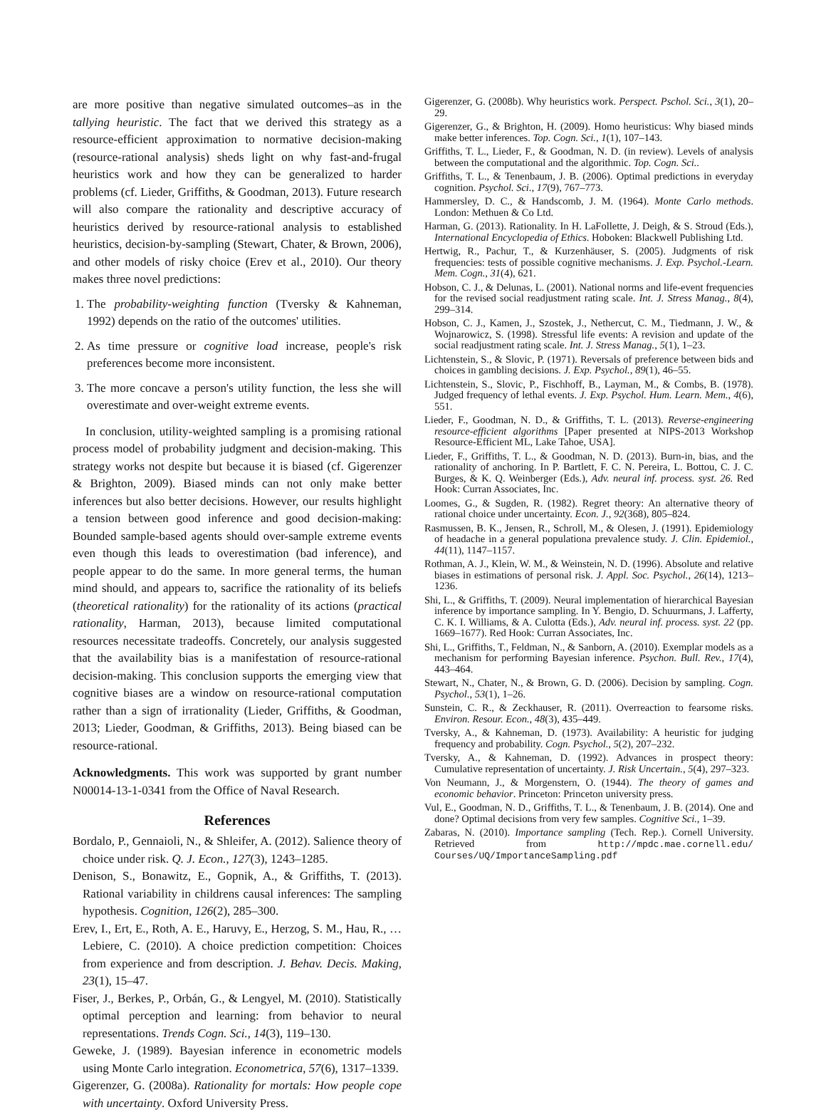are more positive than negative simulated outcomes–as in the tallying heuristic. The fact that we derived this strategy as a resource-efficient approximation to normative decision-making (resource-rational analysis) sheds light on why fast-and-frugal heuristics work and how they can be generalized to harder problems (cf. Lieder, Griffiths, & Goodman, 2013). Future research will also compare the rationality and descriptive accuracy of heuristics derived by resource-rational analysis to established heuristics, decision-by-sampling (Stewart, Chater, & Brown, 2006), and other models of risky choice (Erev et al., 2010). Our theory makes three novel predictions:
1. The probability-weighting function (Tversky & Kahneman, 1992) depends on the ratio of the outcomes' utilities.
2. As time pressure or cognitive load increase, people's risk preferences become more inconsistent.
3. The more concave a person's utility function, the less she will overestimate and over-weight extreme events.
In conclusion, utility-weighted sampling is a promising rational process model of probability judgment and decision-making. This strategy works not despite but because it is biased (cf. Gigerenzer & Brighton, 2009). Biased minds can not only make better inferences but also better decisions. However, our results highlight a tension between good inference and good decision-making: Bounded sample-based agents should over-sample extreme events even though this leads to overestimation (bad inference), and people appear to do the same. In more general terms, the human mind should, and appears to, sacrifice the rationality of its beliefs (theoretical rationality) for the rationality of its actions (practical rationality, Harman, 2013), because limited computational resources necessitate tradeoffs. Concretely, our analysis suggested that the availability bias is a manifestation of resource-rational decision-making. This conclusion supports the emerging view that cognitive biases are a window on resource-rational computation rather than a sign of irrationality (Lieder, Griffiths, & Goodman, 2013; Lieder, Goodman, & Griffiths, 2013). Being biased can be resource-rational.
Acknowledgments. This work was supported by grant number N00014-13-1-0341 from the Office of Naval Research.
References
Bordalo, P., Gennaioli, N., & Shleifer, A. (2012). Salience theory of choice under risk. Q. J. Econ., 127(3), 1243–1285.
Denison, S., Bonawitz, E., Gopnik, A., & Griffiths, T. (2013). Rational variability in childrens causal inferences: The sampling hypothesis. Cognition, 126(2), 285–300.
Erev, I., Ert, E., Roth, A. E., Haruvy, E., Herzog, S. M., Hau, R., … Lebiere, C. (2010). A choice prediction competition: Choices from experience and from description. J. Behav. Decis. Making, 23(1), 15–47.
Fiser, J., Berkes, P., Orbán, G., & Lengyel, M. (2010). Statistically optimal perception and learning: from behavior to neural representations. Trends Cogn. Sci., 14(3), 119–130.
Geweke, J. (1989). Bayesian inference in econometric models using Monte Carlo integration. Econometrica, 57(6), 1317–1339.
Gigerenzer, G. (2008a). Rationality for mortals: How people cope with uncertainty. Oxford University Press.
Gigerenzer, G. (2008b). Why heuristics work. Perspect. Pschol. Sci., 3(1), 20–29.
Gigerenzer, G., & Brighton, H. (2009). Homo heuristicus: Why biased minds make better inferences. Top. Cogn. Sci., 1(1), 107–143.
Griffiths, T. L., Lieder, F., & Goodman, N. D. (in review). Levels of analysis between the computational and the algorithmic. Top. Cogn. Sci..
Griffiths, T. L., & Tenenbaum, J. B. (2006). Optimal predictions in everyday cognition. Psychol. Sci., 17(9), 767–773.
Hammersley, D. C., & Handscomb, J. M. (1964). Monte Carlo methods. London: Methuen & Co Ltd.
Harman, G. (2013). Rationality. In H. LaFollette, J. Deigh, & S. Stroud (Eds.), International Encyclopedia of Ethics. Hoboken: Blackwell Publishing Ltd.
Hertwig, R., Pachur, T., & Kurzenhäuser, S. (2005). Judgments of risk frequencies: tests of possible cognitive mechanisms. J. Exp. Psychol.-Learn. Mem. Cogn., 31(4), 621.
Hobson, C. J., & Delunas, L. (2001). National norms and life-event frequencies for the revised social readjustment rating scale. Int. J. Stress Manag., 8(4), 299–314.
Hobson, C. J., Kamen, J., Szostek, J., Nethercut, C. M., Tiedmann, J. W., & Wojnarowicz, S. (1998). Stressful life events: A revision and update of the social readjustment rating scale. Int. J. Stress Manag., 5(1), 1–23.
Lichtenstein, S., & Slovic, P. (1971). Reversals of preference between bids and choices in gambling decisions. J. Exp. Psychol., 89(1), 46–55.
Lichtenstein, S., Slovic, P., Fischhoff, B., Layman, M., & Combs, B. (1978). Judged frequency of lethal events. J. Exp. Psychol. Hum. Learn. Mem., 4(6), 551.
Lieder, F., Goodman, N. D., & Griffiths, T. L. (2013). Reverse-engineering resource-efficient algorithms [Paper presented at NIPS-2013 Workshop Resource-Efficient ML, Lake Tahoe, USA].
Lieder, F., Griffiths, T. L., & Goodman, N. D. (2013). Burn-in, bias, and the rationality of anchoring. In P. Bartlett, F. C. N. Pereira, L. Bottou, C. J. C. Burges, & K. Q. Weinberger (Eds.), Adv. neural inf. process. syst. 26. Red Hook: Curran Associates, Inc.
Loomes, G., & Sugden, R. (1982). Regret theory: An alternative theory of rational choice under uncertainty. Econ. J., 92(368), 805–824.
Rasmussen, B. K., Jensen, R., Schroll, M., & Olesen, J. (1991). Epidemiology of headache in a general populationa prevalence study. J. Clin. Epidemiol., 44(11), 1147–1157.
Rothman, A. J., Klein, W. M., & Weinstein, N. D. (1996). Absolute and relative biases in estimations of personal risk. J. Appl. Soc. Psychol., 26(14), 1213–1236.
Shi, L., & Griffiths, T. (2009). Neural implementation of hierarchical Bayesian inference by importance sampling. In Y. Bengio, D. Schuurmans, J. Lafferty, C. K. I. Williams, & A. Culotta (Eds.), Adv. neural inf. process. syst. 22 (pp. 1669–1677). Red Hook: Curran Associates, Inc.
Shi, L., Griffiths, T., Feldman, N., & Sanborn, A. (2010). Exemplar models as a mechanism for performing Bayesian inference. Psychon. Bull. Rev., 17(4), 443–464.
Stewart, N., Chater, N., & Brown, G. D. (2006). Decision by sampling. Cogn. Psychol., 53(1), 1–26.
Sunstein, C. R., & Zeckhauser, R. (2011). Overreaction to fearsome risks. Environ. Resour. Econ., 48(3), 435–449.
Tversky, A., & Kahneman, D. (1973). Availability: A heuristic for judging frequency and probability. Cogn. Psychol., 5(2), 207–232.
Tversky, A., & Kahneman, D. (1992). Advances in prospect theory: Cumulative representation of uncertainty. J. Risk Uncertain., 5(4), 297–323.
Von Neumann, J., & Morgenstern, O. (1944). The theory of games and economic behavior. Princeton: Princeton university press.
Vul, E., Goodman, N. D., Griffiths, T. L., & Tenenbaum, J. B. (2014). One and done? Optimal decisions from very few samples. Cognitive Sci., 1–39.
Zabaras, N. (2010). Importance sampling (Tech. Rep.). Cornell University. Retrieved from http://mpdc.mae.cornell.edu/ Courses/UQ/ImportanceSampling.pdf